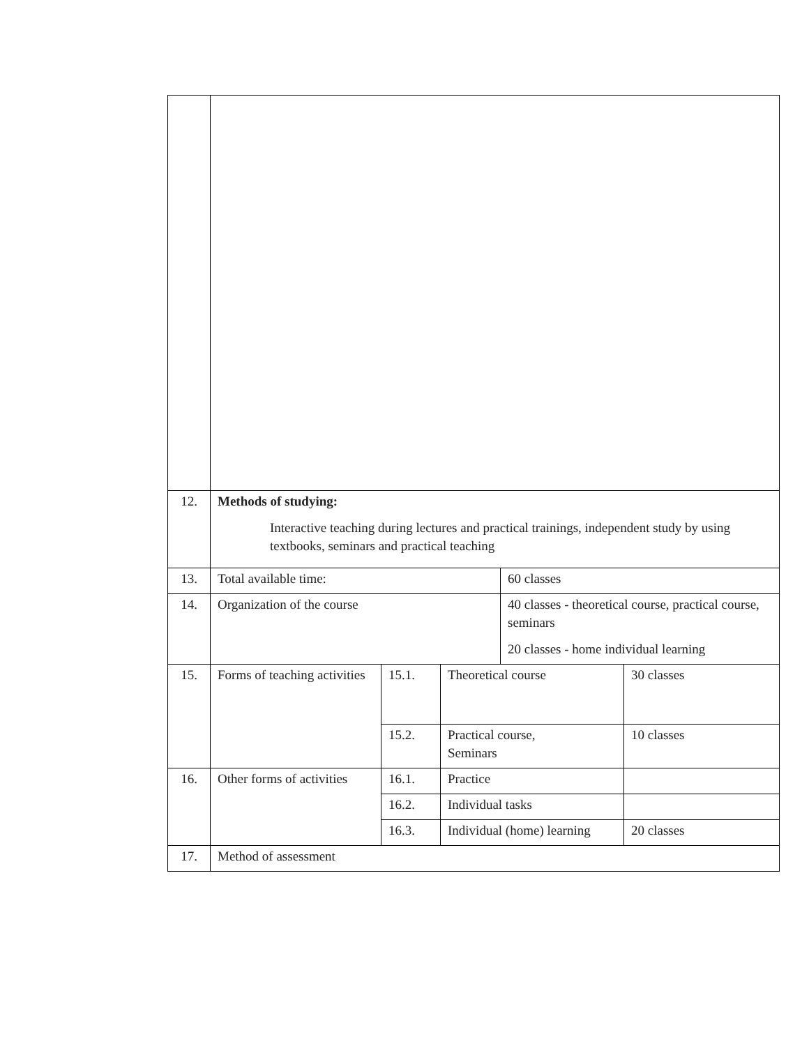| 12. | Methods of studying: Interactive teaching during lectures and practical trainings, independent study by using textbooks, seminars and practical teaching | | | | |
| 13. | Total available time: | | | 60 classes | |
| 14. | Organization of the course | | | 40 classes - theoretical course, practical course, seminars 20 classes - home individual learning | |
| 15. | Forms of teaching activities | 15.1. | Theoretical course | | 30 classes |
| | | 15.2. | Practical course, Seminars | | 10 classes |
| 16. | Other forms of activities | 16.1. | Practice | | |
| | | 16.2. | Individual tasks | | |
| | | 16.3. | Individual (home) learning | | 20 classes |
| 17. | Method of assessment | | | | |